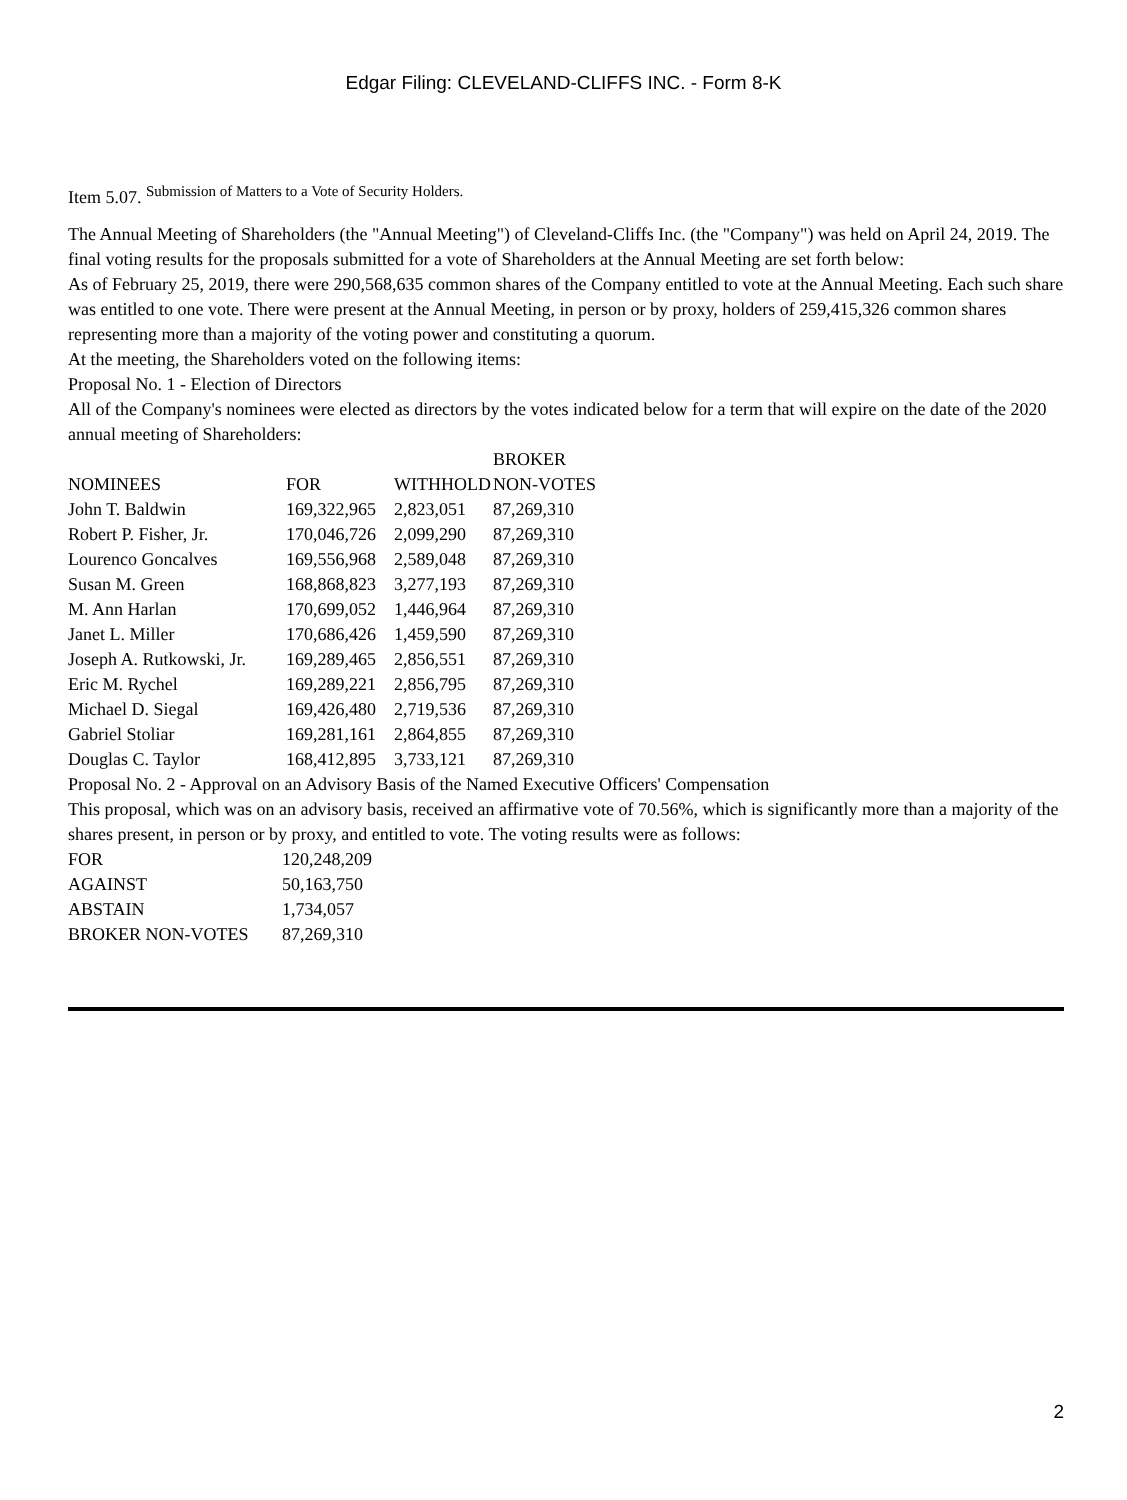Edgar Filing: CLEVELAND-CLIFFS INC. - Form 8-K
Item 5.07. <sup>Submission of Matters to a Vote of Security Holders.</sup>
The Annual Meeting of Shareholders (the "Annual Meeting") of Cleveland-Cliffs Inc. (the "Company") was held on April 24, 2019. The final voting results for the proposals submitted for a vote of Shareholders at the Annual Meeting are set forth below:
As of February 25, 2019, there were 290,568,635 common shares of the Company entitled to vote at the Annual Meeting. Each such share was entitled to one vote. There were present at the Annual Meeting, in person or by proxy, holders of 259,415,326 common shares representing more than a majority of the voting power and constituting a quorum.
At the meeting, the Shareholders voted on the following items:
Proposal No. 1 - Election of Directors
All of the Company's nominees were elected as directors by the votes indicated below for a term that will expire on the date of the 2020 annual meeting of Shareholders:
| NOMINEES | FOR | WITHHOLD | BROKER NON-VOTES |
| --- | --- | --- | --- |
| John T. Baldwin | 169,322,965 | 2,823,051 | 87,269,310 |
| Robert P. Fisher, Jr. | 170,046,726 | 2,099,290 | 87,269,310 |
| Lourenco Goncalves | 169,556,968 | 2,589,048 | 87,269,310 |
| Susan M. Green | 168,868,823 | 3,277,193 | 87,269,310 |
| M. Ann Harlan | 170,699,052 | 1,446,964 | 87,269,310 |
| Janet L. Miller | 170,686,426 | 1,459,590 | 87,269,310 |
| Joseph A. Rutkowski, Jr. | 169,289,465 | 2,856,551 | 87,269,310 |
| Eric M. Rychel | 169,289,221 | 2,856,795 | 87,269,310 |
| Michael D. Siegal | 169,426,480 | 2,719,536 | 87,269,310 |
| Gabriel Stoliar | 169,281,161 | 2,864,855 | 87,269,310 |
| Douglas C. Taylor | 168,412,895 | 3,733,121 | 87,269,310 |
Proposal No. 2 - Approval on an Advisory Basis of the Named Executive Officers' Compensation
This proposal, which was on an advisory basis, received an affirmative vote of 70.56%, which is significantly more than a majority of the shares present, in person or by proxy, and entitled to vote. The voting results were as follows:
| FOR | 120,248,209 |
| AGAINST | 50,163,750 |
| ABSTAIN | 1,734,057 |
| BROKER NON-VOTES | 87,269,310 |
2